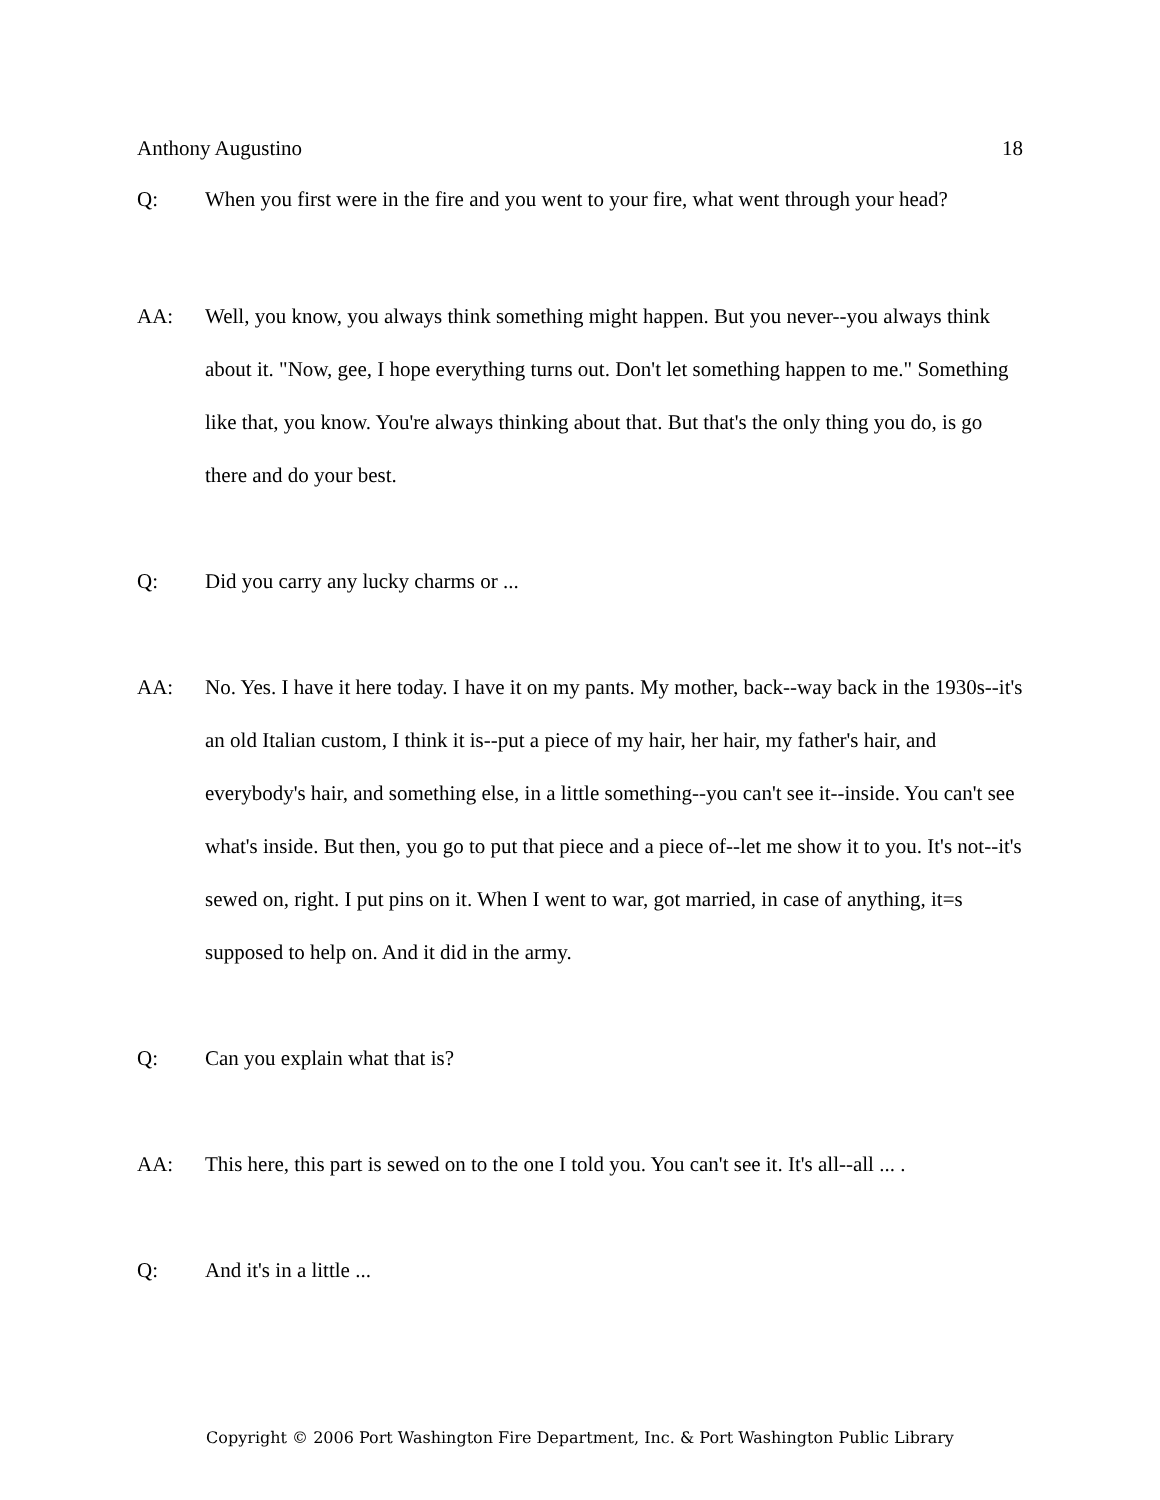Anthony Augustino 18
Q: When you first were in the fire and you went to your fire, what went through your head?
AA: Well, you know, you always think something might happen. But you never--you always think about it. "Now, gee, I hope everything turns out. Don't let something happen to me." Something like that, you know. You're always thinking about that. But that's the only thing you do, is go there and do your best.
Q: Did you carry any lucky charms or ...
AA: No. Yes. I have it here today. I have it on my pants. My mother, back--way back in the 1930s--it's an old Italian custom, I think it is--put a piece of my hair, her hair, my father's hair, and everybody's hair, and something else, in a little something--you can't see it--inside. You can't see what's inside. But then, you go to put that piece and a piece of--let me show it to you. It's not--it's sewed on, right. I put pins on it. When I went to war, got married, in case of anything, it=s supposed to help on. And it did in the army.
Q: Can you explain what that is?
AA: This here, this part is sewed on to the one I told you. You can't see it. It's all--all ... .
Q: And it's in a little ...
Copyright © 2006 Port Washington Fire Department, Inc. & Port Washington Public Library